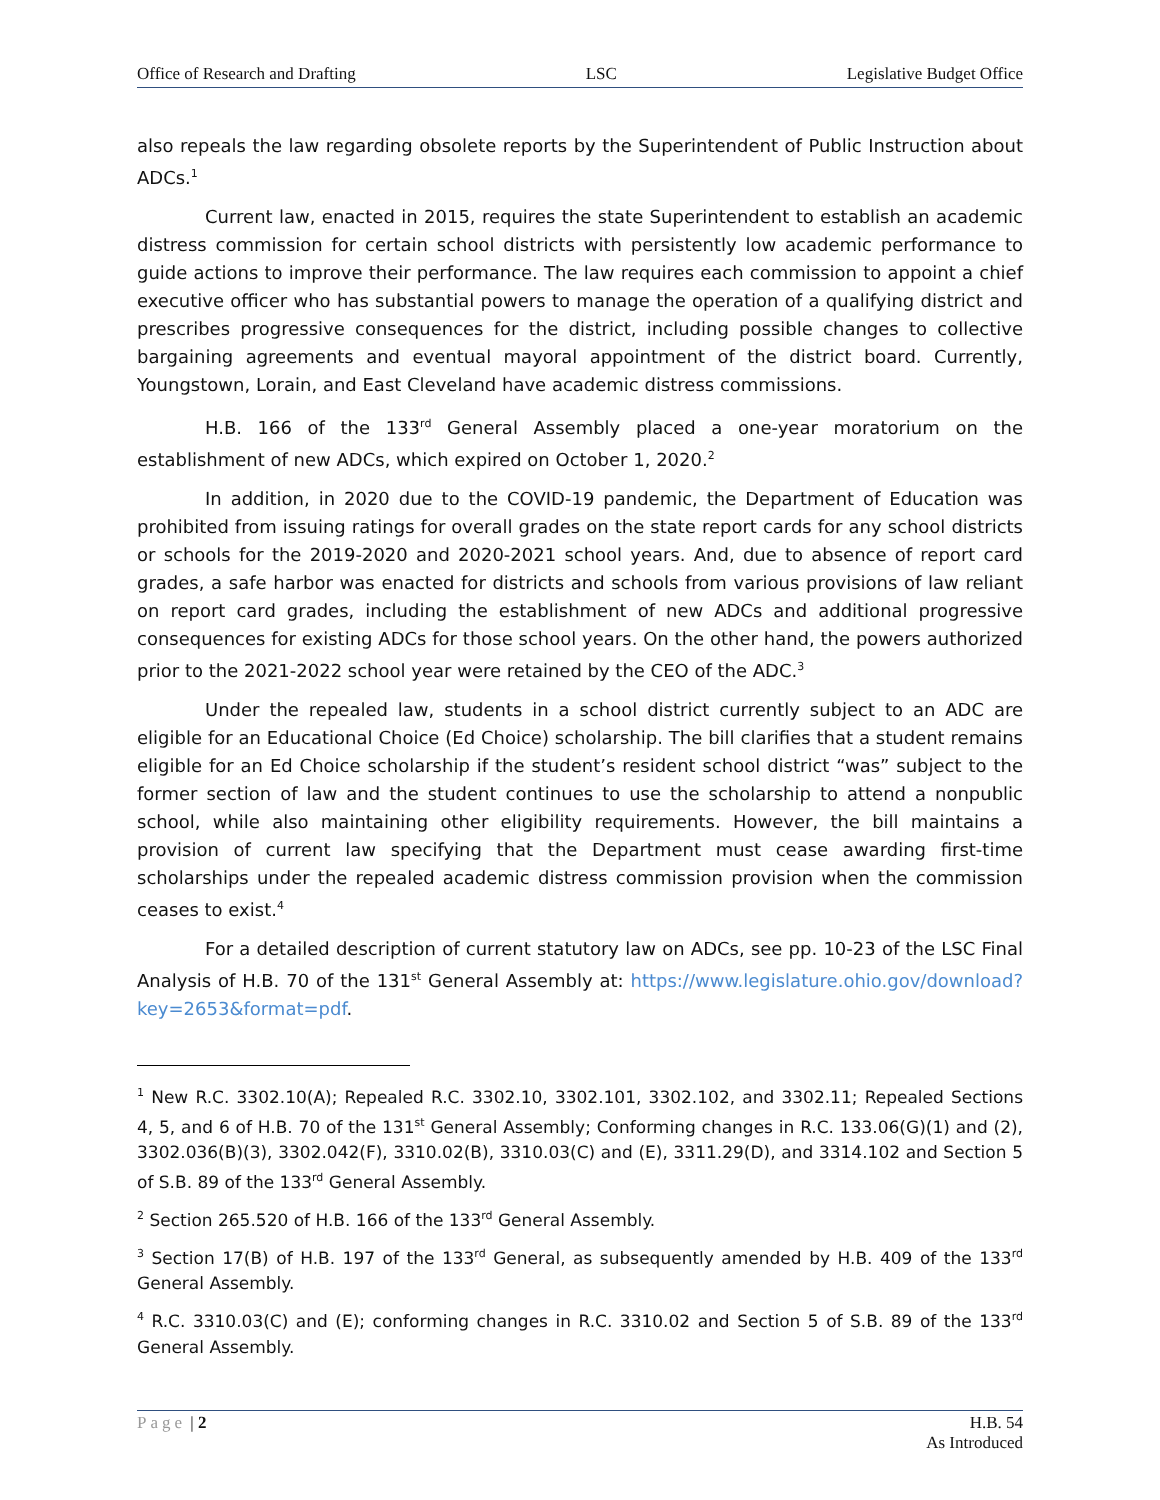Office of Research and Drafting LSC Legislative Budget Office
also repeals the law regarding obsolete reports by the Superintendent of Public Instruction about ADCs.<sup>1</sup>
Current law, enacted in 2015, requires the state Superintendent to establish an academic distress commission for certain school districts with persistently low academic performance to guide actions to improve their performance. The law requires each commission to appoint a chief executive officer who has substantial powers to manage the operation of a qualifying district and prescribes progressive consequences for the district, including possible changes to collective bargaining agreements and eventual mayoral appointment of the district board. Currently, Youngstown, Lorain, and East Cleveland have academic distress commissions.
H.B. 166 of the 133<sup>rd</sup> General Assembly placed a one-year moratorium on the establishment of new ADCs, which expired on October 1, 2020.<sup>2</sup>
In addition, in 2020 due to the COVID-19 pandemic, the Department of Education was prohibited from issuing ratings for overall grades on the state report cards for any school districts or schools for the 2019-2020 and 2020-2021 school years. And, due to absence of report card grades, a safe harbor was enacted for districts and schools from various provisions of law reliant on report card grades, including the establishment of new ADCs and additional progressive consequences for existing ADCs for those school years. On the other hand, the powers authorized prior to the 2021-2022 school year were retained by the CEO of the ADC.<sup>3</sup>
Under the repealed law, students in a school district currently subject to an ADC are eligible for an Educational Choice (Ed Choice) scholarship. The bill clarifies that a student remains eligible for an Ed Choice scholarship if the student’s resident school district “was” subject to the former section of law and the student continues to use the scholarship to attend a nonpublic school, while also maintaining other eligibility requirements. However, the bill maintains a provision of current law specifying that the Department must cease awarding first-time scholarships under the repealed academic distress commission provision when the commission ceases to exist.<sup>4</sup>
For a detailed description of current statutory law on ADCs, see pp. 10-23 of the LSC Final Analysis of H.B. 70 of the 131<sup>st</sup> General Assembly at: https://www.legislature.ohio.gov/download?key=2653&format=pdf.
<sup>1</sup> New R.C. 3302.10(A); Repealed R.C. 3302.10, 3302.101, 3302.102, and 3302.11; Repealed Sections 4, 5, and 6 of H.B. 70 of the 131<sup>st</sup> General Assembly; Conforming changes in R.C. 133.06(G)(1) and (2), 3302.036(B)(3), 3302.042(F), 3310.02(B), 3310.03(C) and (E), 3311.29(D), and 3314.102 and Section 5 of S.B. 89 of the 133<sup>rd</sup> General Assembly.
<sup>2</sup> Section 265.520 of H.B. 166 of the 133<sup>rd</sup> General Assembly.
<sup>3</sup> Section 17(B) of H.B. 197 of the 133<sup>rd</sup> General, as subsequently amended by H.B. 409 of the 133<sup>rd</sup> General Assembly.
<sup>4</sup> R.C. 3310.03(C) and (E); conforming changes in R.C. 3310.02 and Section 5 of S.B. 89 of the 133<sup>rd</sup> General Assembly.
Page | 2 H.B. 54
As Introduced